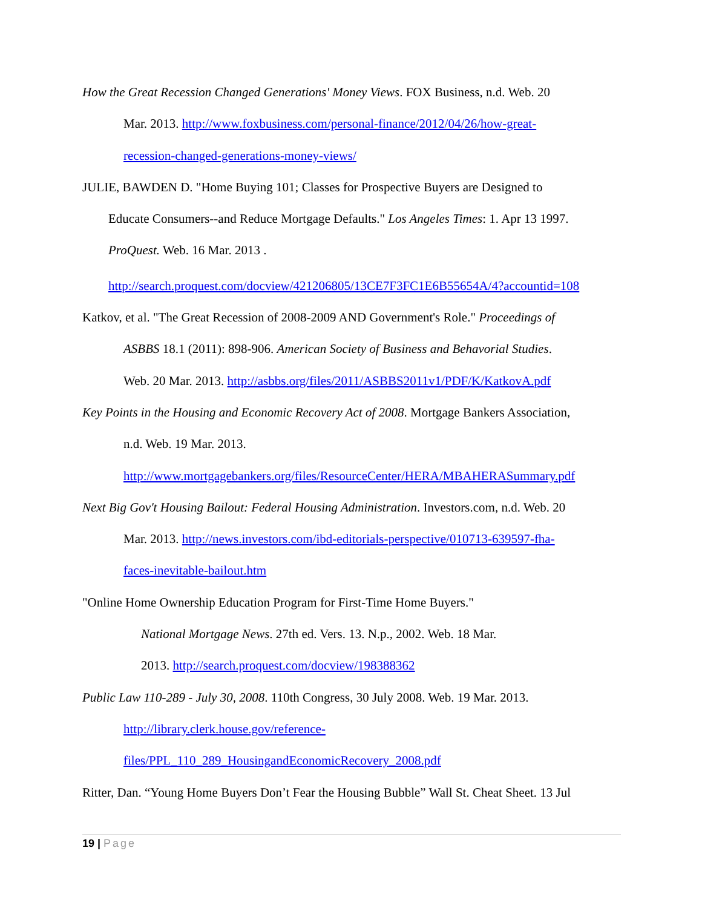How the Great Recession Changed Generations' Money Views. FOX Business, n.d. Web. 20
Mar. 2013. http://www.foxbusiness.com/personal-finance/2012/04/26/how-great-
recession-changed-generations-money-views/
JULIE, BAWDEN D. "Home Buying 101; Classes for Prospective Buyers are Designed to
Educate Consumers--and Reduce Mortgage Defaults." Los Angeles Times: 1. Apr 13 1997.
ProQuest. Web. 16 Mar. 2013 .
http://search.proquest.com/docview/421206805/13CE7F3FC1E6B55654A/4?accountid=108
Katkov, et al. "The Great Recession of 2008-2009 AND Government's Role." Proceedings of
ASBBS 18.1 (2011): 898-906. American Society of Business and Behavorial Studies.
Web. 20 Mar. 2013. http://asbbs.org/files/2011/ASBBS2011v1/PDF/K/KatkovA.pdf
Key Points in the Housing and Economic Recovery Act of 2008. Mortgage Bankers Association,
n.d. Web. 19 Mar. 2013.
http://www.mortgagebankers.org/files/ResourceCenter/HERA/MBAHERASummary.pdf
Next Big Gov't Housing Bailout: Federal Housing Administration. Investors.com, n.d. Web. 20
Mar. 2013. http://news.investors.com/ibd-editorials-perspective/010713-639597-fha-
faces-inevitable-bailout.htm
"Online Home Ownership Education Program for First-Time Home Buyers."
National Mortgage News. 27th ed. Vers. 13. N.p., 2002. Web. 18 Mar.
2013. http://search.proquest.com/docview/198388362
Public Law 110-289 - July 30, 2008. 110th Congress, 30 July 2008. Web. 19 Mar. 2013.
http://library.clerk.house.gov/reference-
files/PPL_110_289_HousingandEconomicRecovery_2008.pdf
Ritter, Dan. “Young Home Buyers Don’t Fear the Housing Bubble” Wall St. Cheat Sheet. 13 Jul
19 | Page